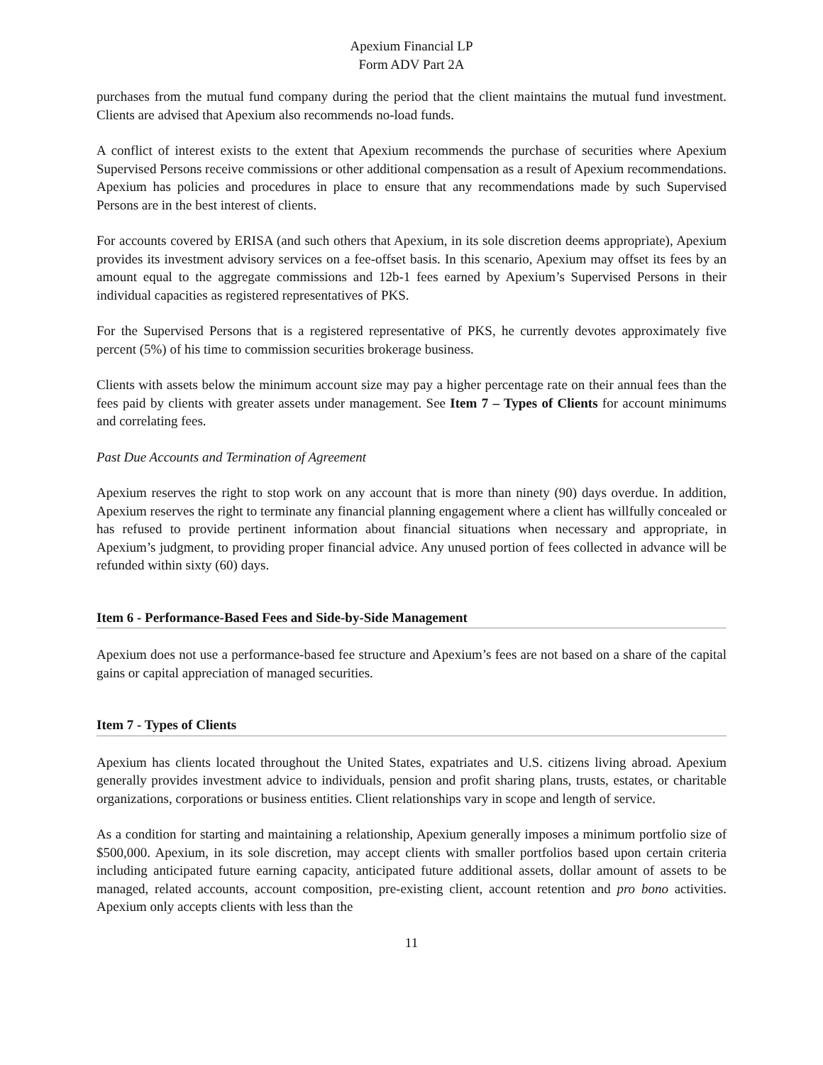Apexium Financial LP
Form ADV Part 2A
purchases from the mutual fund company during the period that the client maintains the mutual fund investment. Clients are advised that Apexium also recommends no-load funds.
A conflict of interest exists to the extent that Apexium recommends the purchase of securities where Apexium Supervised Persons receive commissions or other additional compensation as a result of Apexium recommendations. Apexium has policies and procedures in place to ensure that any recommendations made by such Supervised Persons are in the best interest of clients.
For accounts covered by ERISA (and such others that Apexium, in its sole discretion deems appropriate), Apexium provides its investment advisory services on a fee-offset basis. In this scenario, Apexium may offset its fees by an amount equal to the aggregate commissions and 12b-1 fees earned by Apexium’s Supervised Persons in their individual capacities as registered representatives of PKS.
For the Supervised Persons that is a registered representative of PKS, he currently devotes approximately five percent (5%) of his time to commission securities brokerage business.
Clients with assets below the minimum account size may pay a higher percentage rate on their annual fees than the fees paid by clients with greater assets under management. See Item 7 – Types of Clients for account minimums and correlating fees.
Past Due Accounts and Termination of Agreement
Apexium reserves the right to stop work on any account that is more than ninety (90) days overdue. In addition, Apexium reserves the right to terminate any financial planning engagement where a client has willfully concealed or has refused to provide pertinent information about financial situations when necessary and appropriate, in Apexium’s judgment, to providing proper financial advice. Any unused portion of fees collected in advance will be refunded within sixty (60) days.
Item 6 - Performance-Based Fees and Side-by-Side Management
Apexium does not use a performance-based fee structure and Apexium’s fees are not based on a share of the capital gains or capital appreciation of managed securities.
Item 7 - Types of Clients
Apexium has clients located throughout the United States, expatriates and U.S. citizens living abroad. Apexium generally provides investment advice to individuals, pension and profit sharing plans, trusts, estates, or charitable organizations, corporations or business entities. Client relationships vary in scope and length of service.
As a condition for starting and maintaining a relationship, Apexium generally imposes a minimum portfolio size of $500,000. Apexium, in its sole discretion, may accept clients with smaller portfolios based upon certain criteria including anticipated future earning capacity, anticipated future additional assets, dollar amount of assets to be managed, related accounts, account composition, pre-existing client, account retention and pro bono activities. Apexium only accepts clients with less than the
11